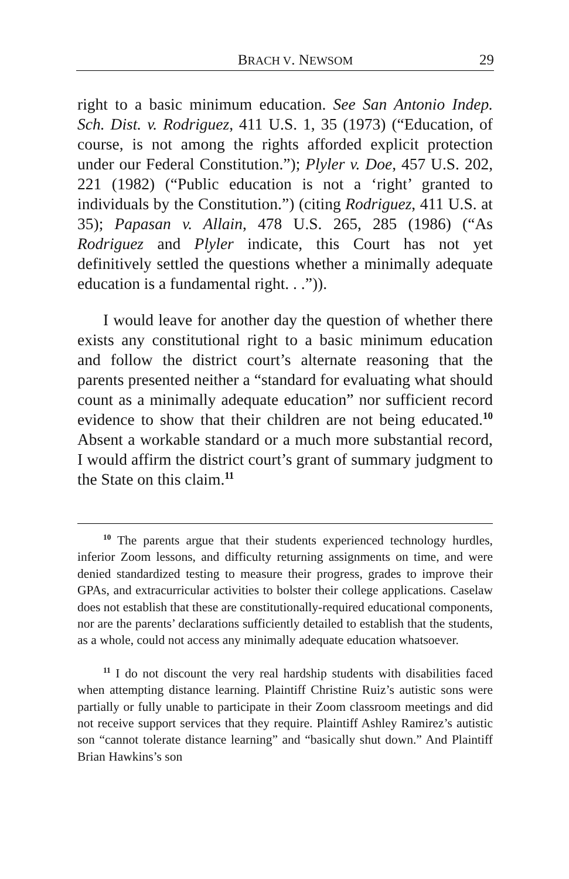BRACH V. NEWSOM 29
right to a basic minimum education. See San Antonio Indep. Sch. Dist. v. Rodriguez, 411 U.S. 1, 35 (1973) (“Education, of course, is not among the rights afforded explicit protection under our Federal Constitution.”); Plyler v. Doe, 457 U.S. 202, 221 (1982) (“Public education is not a ‘right’ granted to individuals by the Constitution.”) (citing Rodriguez, 411 U.S. at 35); Papasan v. Allain, 478 U.S. 265, 285 (1986) (“As Rodriguez and Plyler indicate, this Court has not yet definitively settled the questions whether a minimally adequate education is a fundamental right. . .”)).
I would leave for another day the question of whether there exists any constitutional right to a basic minimum education and follow the district court’s alternate reasoning that the parents presented neither a “standard for evaluating what should count as a minimally adequate education” nor sufficient record evidence to show that their children are not being educated.<sup>10</sup> Absent a workable standard or a much more substantial record, I would affirm the district court’s grant of summary judgment to the State on this claim.<sup>11</sup>
<sup>10</sup> The parents argue that their students experienced technology hurdles, inferior Zoom lessons, and difficulty returning assignments on time, and were denied standardized testing to measure their progress, grades to improve their GPAs, and extracurricular activities to bolster their college applications. Caselaw does not establish that these are constitutionally-required educational components, nor are the parents’ declarations sufficiently detailed to establish that the students, as a whole, could not access any minimally adequate education whatsoever.
<sup>11</sup> I do not discount the very real hardship students with disabilities faced when attempting distance learning. Plaintiff Christine Ruiz’s autistic sons were partially or fully unable to participate in their Zoom classroom meetings and did not receive support services that they require. Plaintiff Ashley Ramirez’s autistic son “cannot tolerate distance learning” and “basically shut down.” And Plaintiff Brian Hawkins’s son